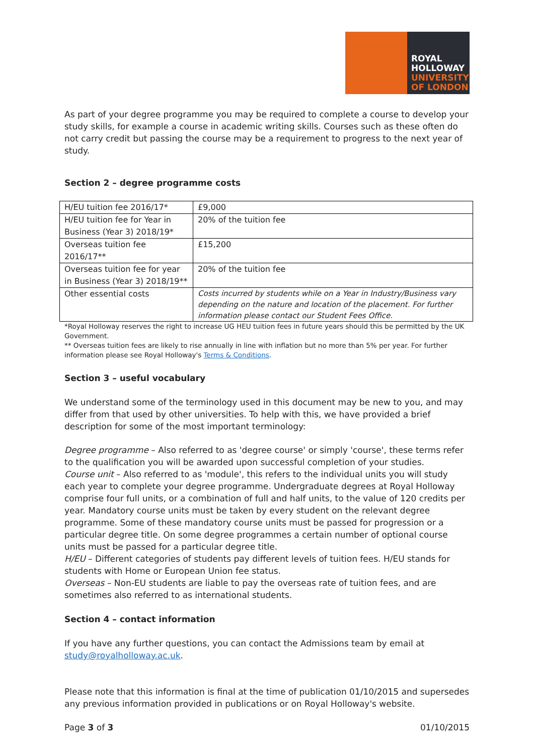ROYAL
HOLLOWAY
UNIVERSITY
OF LONDON
As part of your degree programme you may be required to complete a course to develop your study skills, for example a course in academic writing skills. Courses such as these often do not carry credit but passing the course may be a requirement to progress to the next year of study.
Section 2 – degree programme costs
| H/EU tuition fee 2016/17* | £9,000 |
| H/EU tuition fee for Year in Business (Year 3) 2018/19* | 20% of the tuition fee |
| Overseas tuition fee 2016/17** | £15,200 |
| Overseas tuition fee for year in Business (Year 3) 2018/19** | 20% of the tuition fee |
| Other essential costs | Costs incurred by students while on a Year in Industry/Business vary depending on the nature and location of the placement. For further information please contact our Student Fees Office. |
*Royal Holloway reserves the right to increase UG HEU tuition fees in future years should this be permitted by the UK Government.
** Overseas tuition fees are likely to rise annually in line with inflation but no more than 5% per year. For further information please see Royal Holloway's Terms & Conditions.
Section 3 – useful vocabulary
We understand some of the terminology used in this document may be new to you, and may differ from that used by other universities. To help with this, we have provided a brief description for some of the most important terminology:
Degree programme – Also referred to as 'degree course' or simply 'course', these terms refer to the qualification you will be awarded upon successful completion of your studies.
Course unit – Also referred to as 'module', this refers to the individual units you will study each year to complete your degree programme. Undergraduate degrees at Royal Holloway comprise four full units, or a combination of full and half units, to the value of 120 credits per year. Mandatory course units must be taken by every student on the relevant degree programme. Some of these mandatory course units must be passed for progression or a particular degree title. On some degree programmes a certain number of optional course units must be passed for a particular degree title.
H/EU – Different categories of students pay different levels of tuition fees. H/EU stands for students with Home or European Union fee status.
Overseas – Non-EU students are liable to pay the overseas rate of tuition fees, and are sometimes also referred to as international students.
Section 4 – contact information
If you have any further questions, you can contact the Admissions team by email at study@royalholloway.ac.uk.
Please note that this information is final at the time of publication 01/10/2015 and supersedes any previous information provided in publications or on Royal Holloway's website.
Page 3 of 3 01/10/2015